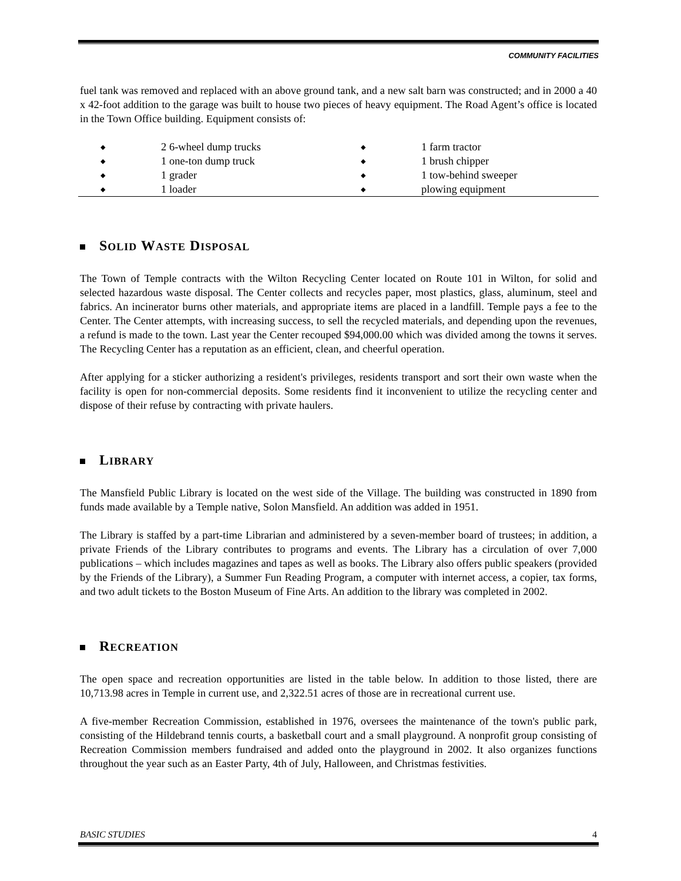COMMUNITY FACILITIES
fuel tank was removed and replaced with an above ground tank, and a new salt barn was constructed; and in 2000 a 40 x 42-foot addition to the garage was built to house two pieces of heavy equipment. The Road Agent’s office is located in the Town Office building. Equipment consists of:
◆ 2 6-wheel dump trucks
◆ 1 one-ton dump truck
◆ 1 grader
◆ 1 loader
◆ 1 farm tractor
◆ 1 brush chipper
◆ 1 tow-behind sweeper
◆ plowing equipment
SOLID WASTE DISPOSAL
The Town of Temple contracts with the Wilton Recycling Center located on Route 101 in Wilton, for solid and selected hazardous waste disposal. The Center collects and recycles paper, most plastics, glass, aluminum, steel and fabrics. An incinerator burns other materials, and appropriate items are placed in a landfill. Temple pays a fee to the Center. The Center attempts, with increasing success, to sell the recycled materials, and depending upon the revenues, a refund is made to the town. Last year the Center recouped $94,000.00 which was divided among the towns it serves. The Recycling Center has a reputation as an efficient, clean, and cheerful operation.
After applying for a sticker authorizing a resident's privileges, residents transport and sort their own waste when the facility is open for non-commercial deposits. Some residents find it inconvenient to utilize the recycling center and dispose of their refuse by contracting with private haulers.
LIBRARY
The Mansfield Public Library is located on the west side of the Village. The building was constructed in 1890 from funds made available by a Temple native, Solon Mansfield. An addition was added in 1951.
The Library is staffed by a part-time Librarian and administered by a seven-member board of trustees; in addition, a private Friends of the Library contributes to programs and events. The Library has a circulation of over 7,000 publications – which includes magazines and tapes as well as books. The Library also offers public speakers (provided by the Friends of the Library), a Summer Fun Reading Program, a computer with internet access, a copier, tax forms, and two adult tickets to the Boston Museum of Fine Arts. An addition to the library was completed in 2002.
RECREATION
The open space and recreation opportunities are listed in the table below. In addition to those listed, there are 10,713.98 acres in Temple in current use, and 2,322.51 acres of those are in recreational current use.
A five-member Recreation Commission, established in 1976, oversees the maintenance of the town's public park, consisting of the Hildebrand tennis courts, a basketball court and a small playground. A nonprofit group consisting of Recreation Commission members fundraised and added onto the playground in 2002. It also organizes functions throughout the year such as an Easter Party, 4th of July, Halloween, and Christmas festivities.
BASIC STUDIES 4